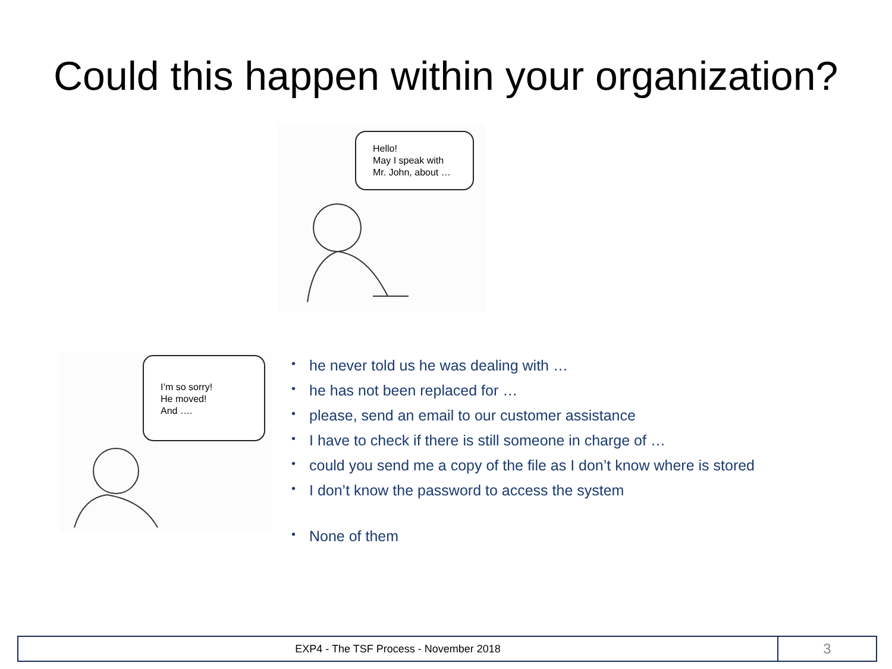Could this happen within your organization?
Hello!
May I speak with
Mr. John, about …
I’m so sorry!
He moved!
And ….
• he never told us he was dealing with …
• he has not been replaced for …
• please, send an email to our customer assistance
• I have to check if there is still someone in charge of …
• could you send me a copy of the file as I don’t know where is stored
• I don’t know the password to access the system
• None of them
EXP4 - The TSF Process - November 2018
3